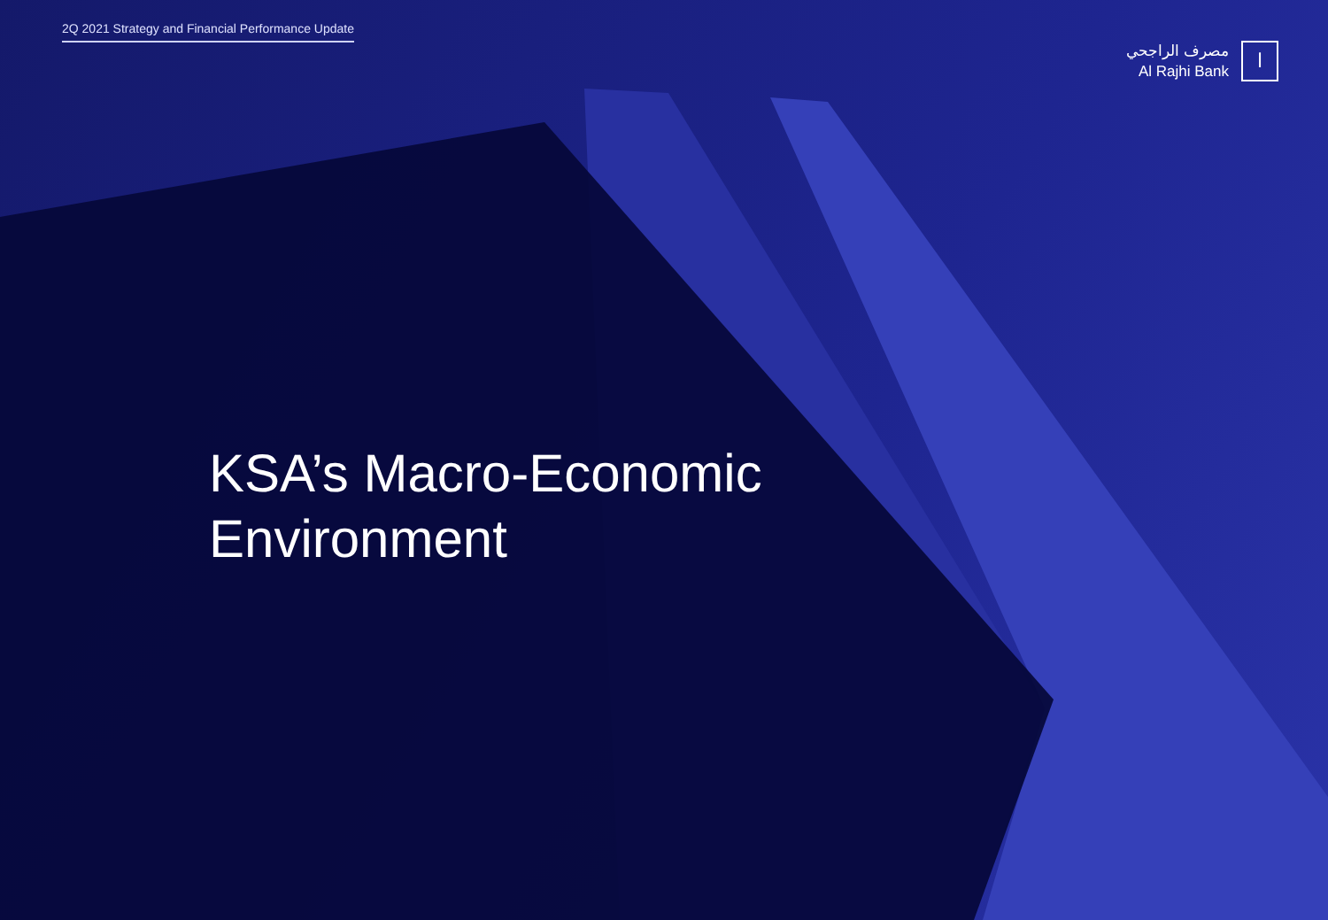2Q 2021 Strategy and Financial Performance Update
مصرف الراجحي
Al Rajhi Bank
ا
KSA’s Macro-Economic
Environment